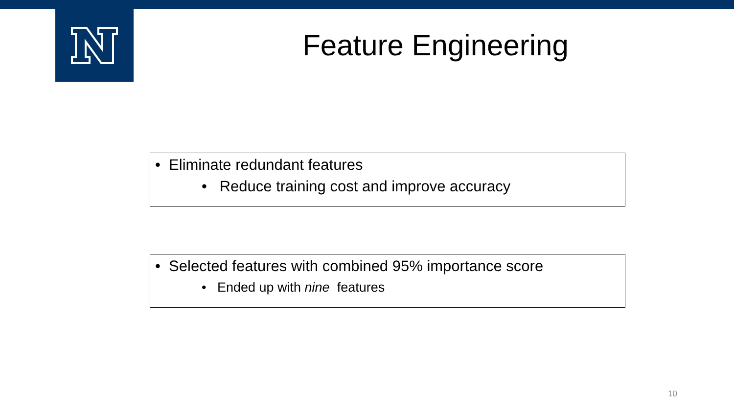Feature Engineering
• Eliminate redundant features
• Reduce training cost and improve accuracy
• Selected features with combined 95% importance score
• Ended up with nine features
10